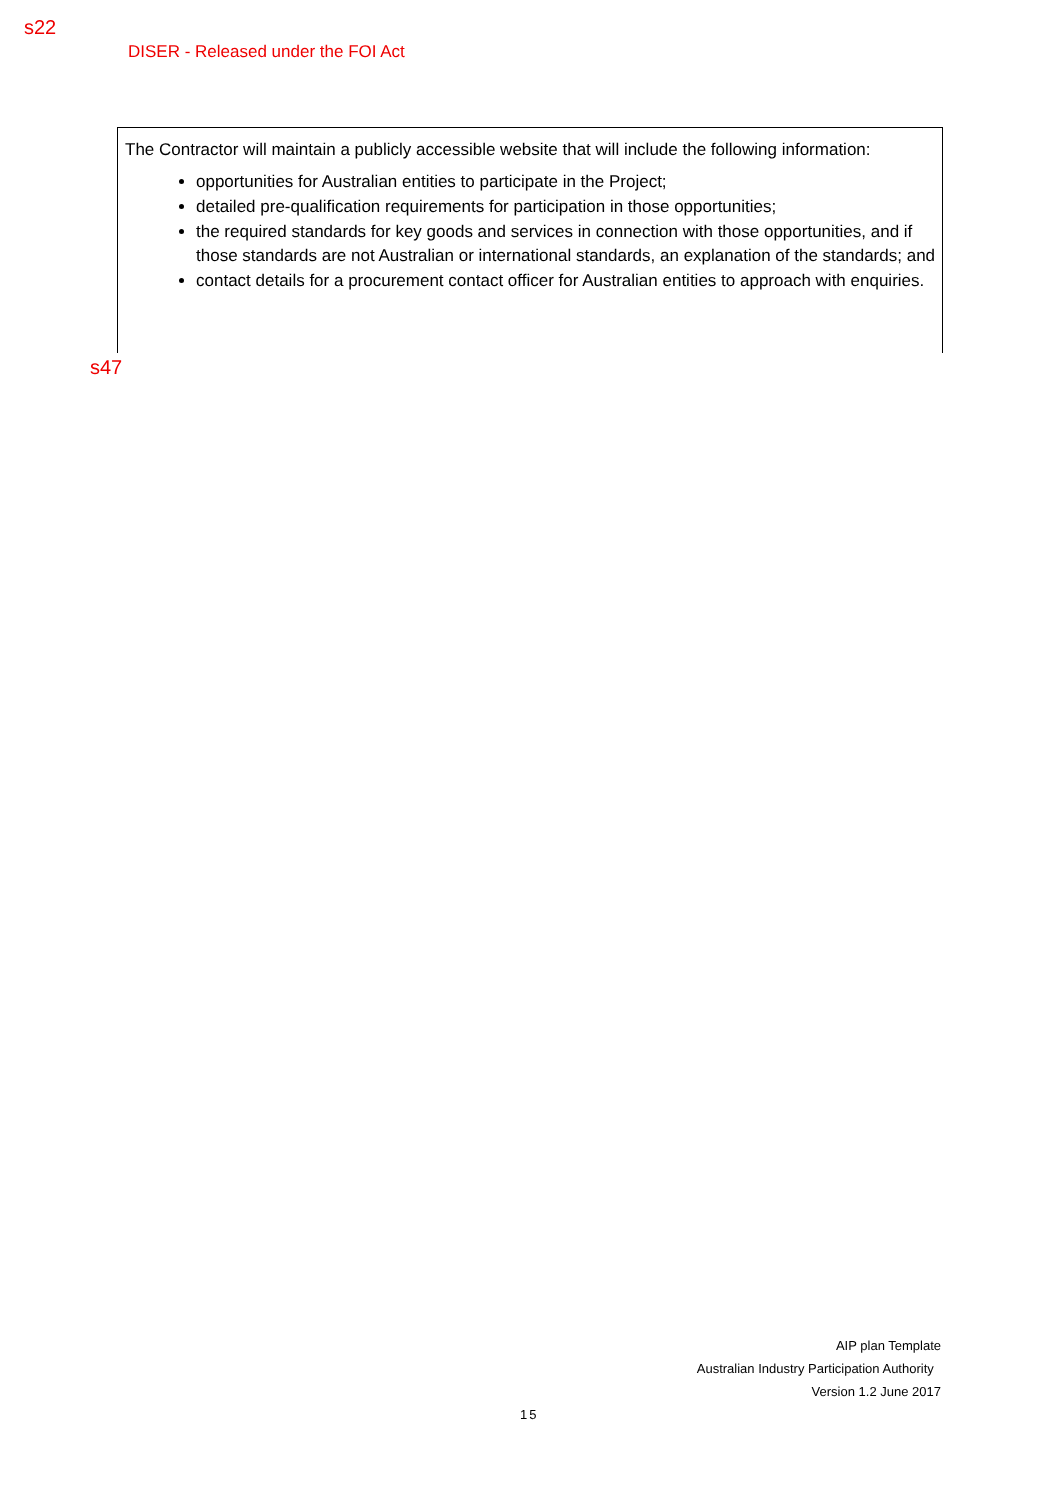s22
DISER - Released under the FOI Act
The Contractor will maintain a publicly accessible website that will include the following information:
opportunities for Australian entities to participate in the Project;
detailed pre-qualification requirements for participation in those opportunities;
the required standards for key goods and services in connection with those opportunities, and if those standards are not Australian or international standards, an explanation of the standards; and
contact details for a procurement contact officer for Australian entities to approach with enquiries.
s47
AIP plan Template
Australian Industry Participation Authority
Version 1.2 June 2017
15